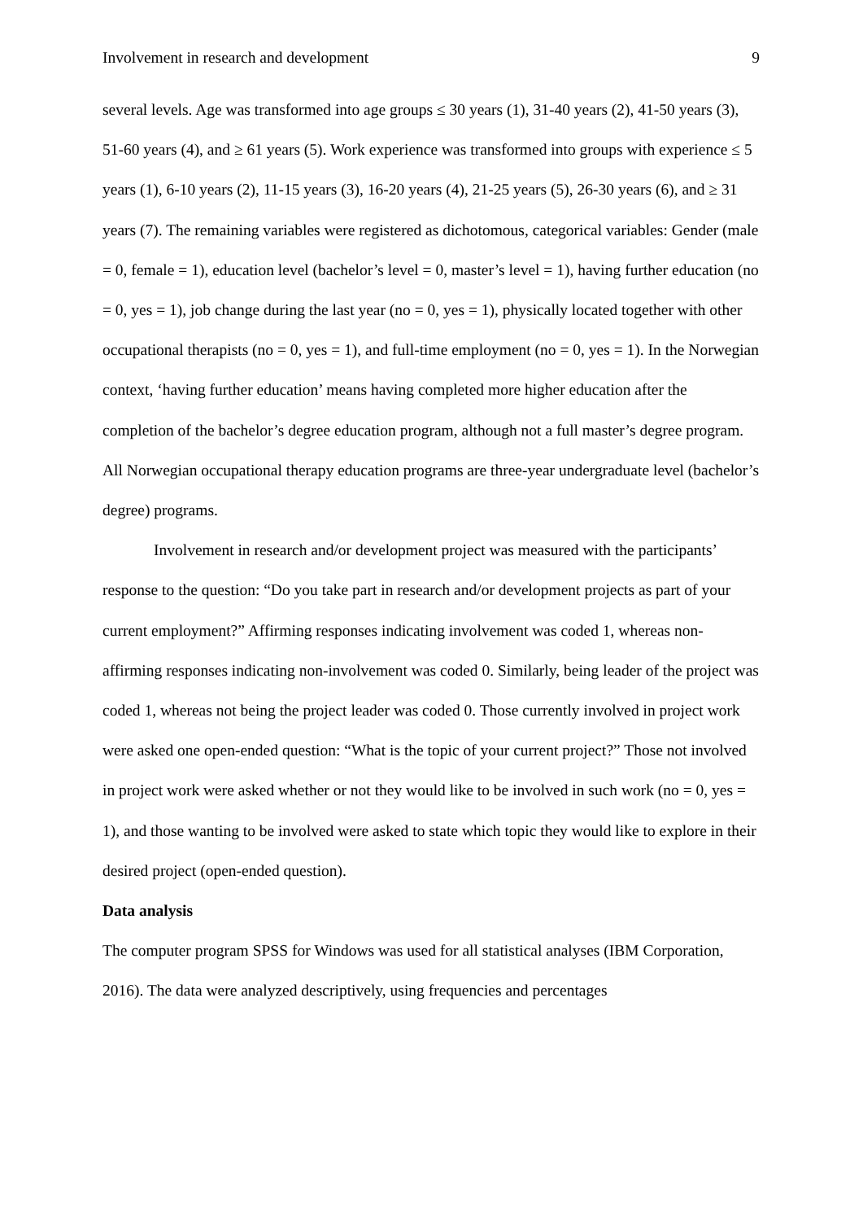Involvement in research and development 9
several levels. Age was transformed into age groups ≤ 30 years (1), 31-40 years (2), 41-50 years (3), 51-60 years (4), and ≥ 61 years (5). Work experience was transformed into groups with experience ≤ 5 years (1), 6-10 years (2), 11-15 years (3), 16-20 years (4), 21-25 years (5), 26-30 years (6), and ≥ 31 years (7). The remaining variables were registered as dichotomous, categorical variables: Gender (male = 0, female = 1), education level (bachelor’s level = 0, master’s level = 1), having further education (no = 0, yes = 1), job change during the last year (no = 0, yes = 1), physically located together with other occupational therapists (no = 0, yes = 1), and full-time employment (no = 0, yes = 1). In the Norwegian context, ‘having further education’ means having completed more higher education after the completion of the bachelor’s degree education program, although not a full master’s degree program. All Norwegian occupational therapy education programs are three-year undergraduate level (bachelor’s degree) programs.
Involvement in research and/or development project was measured with the participants’ response to the question: “Do you take part in research and/or development projects as part of your current employment?” Affirming responses indicating involvement was coded 1, whereas non-affirming responses indicating non-involvement was coded 0. Similarly, being leader of the project was coded 1, whereas not being the project leader was coded 0. Those currently involved in project work were asked one open-ended question: “What is the topic of your current project?” Those not involved in project work were asked whether or not they would like to be involved in such work (no = 0, yes = 1), and those wanting to be involved were asked to state which topic they would like to explore in their desired project (open-ended question).
Data analysis
The computer program SPSS for Windows was used for all statistical analyses (IBM Corporation, 2016). The data were analyzed descriptively, using frequencies and percentages